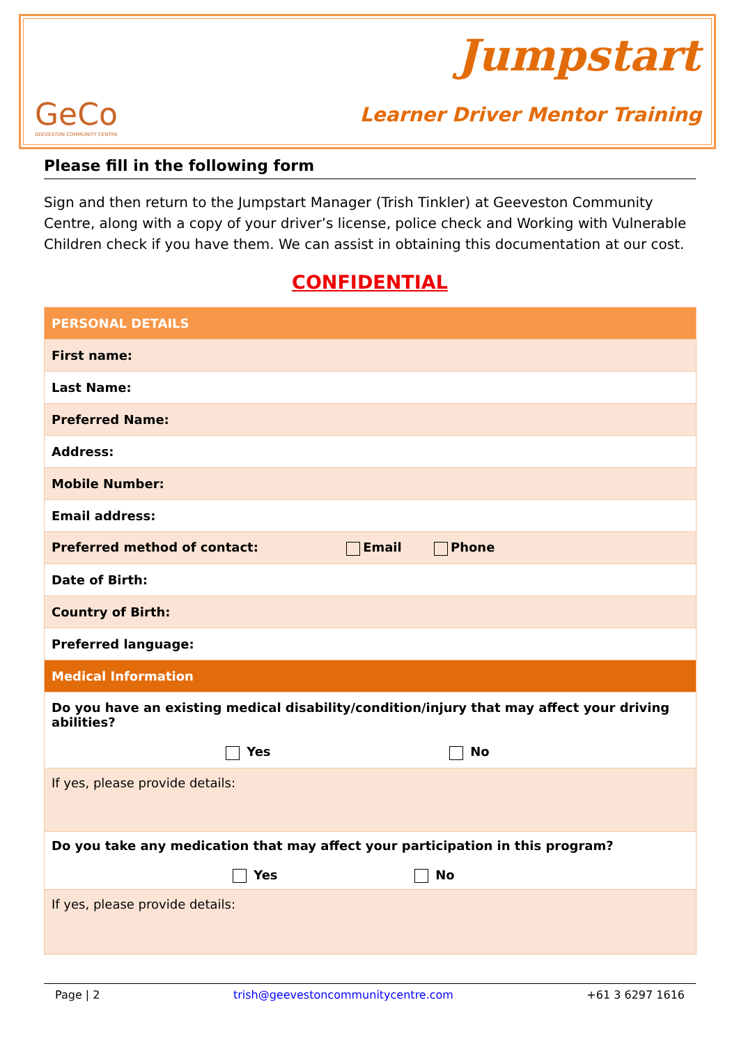GeCo
GEEVESTON COMMUNITY CENTRE
Jumpstart
Learner Driver Mentor Training
Please fill in the following form
Sign and then return to the Jumpstart Manager (Trish Tinkler) at Geeveston Community Centre, along with a copy of your driver’s license, police check and Working with Vulnerable Children check if you have them. We can assist in obtaining this documentation at our cost.
CONFIDENTIAL
| PERSONAL DETAILS |
| --- |
| First name: |
| Last Name: |
| Preferred Name: |
| Address: |
| Mobile Number: |
| Email address: |
| Preferred method of contact: Email Phone |
| Date of Birth: |
| Country of Birth: |
| Preferred language: |
| Medical Information |
| Do you have an existing medical disability/condition/injury that may affect your driving abilities? Yes No |
| If yes, please provide details: |
| Do you take any medication that may affect your participation in this program? Yes No |
| If yes, please provide details: |
Page | 2 trish@geevestoncommunitycentre.com +61 3 6297 1616